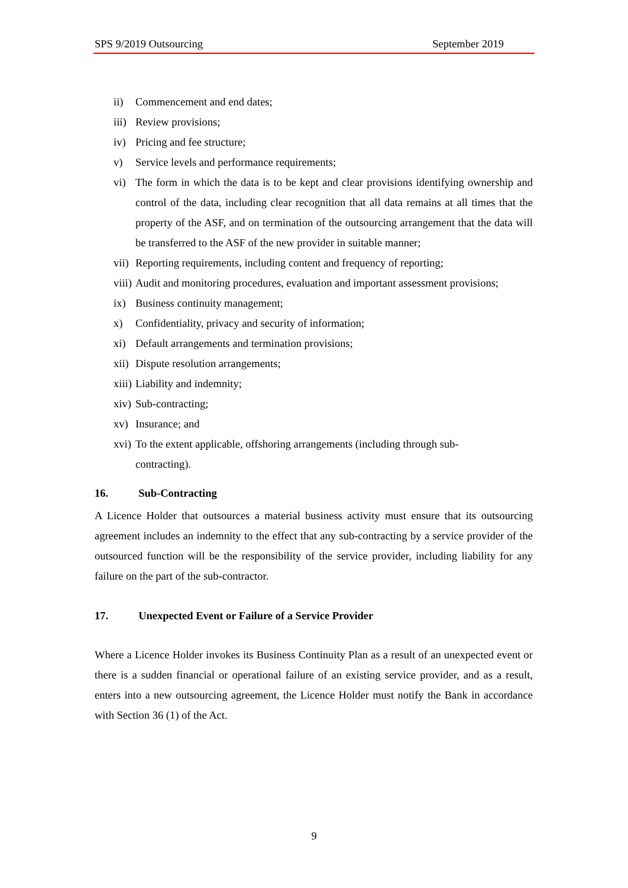SPS 9/2019 Outsourcing September 2019
ii) Commencement and end dates;
iii) Review provisions;
iv) Pricing and fee structure;
v) Service levels and performance requirements;
vi) The form in which the data is to be kept and clear provisions identifying ownership and control of the data, including clear recognition that all data remains at all times that the property of the ASF, and on termination of the outsourcing arrangement that the data will be transferred to the ASF of the new provider in suitable manner;
vii) Reporting requirements, including content and frequency of reporting;
viii) Audit and monitoring procedures, evaluation and important assessment provisions;
ix) Business continuity management;
x) Confidentiality, privacy and security of information;
xi) Default arrangements and termination provisions;
xii) Dispute resolution arrangements;
xiii) Liability and indemnity;
xiv) Sub-contracting;
xv) Insurance; and
xvi) To the extent applicable, offshoring arrangements (including through sub-contracting).
16. Sub-Contracting
A Licence Holder that outsources a material business activity must ensure that its outsourcing agreement includes an indemnity to the effect that any sub-contracting by a service provider of the outsourced function will be the responsibility of the service provider, including liability for any failure on the part of the sub-contractor.
17. Unexpected Event or Failure of a Service Provider
Where a Licence Holder invokes its Business Continuity Plan as a result of an unexpected event or there is a sudden financial or operational failure of an existing service provider, and as a result, enters into a new outsourcing agreement, the Licence Holder must notify the Bank in accordance with Section 36 (1) of the Act.
9